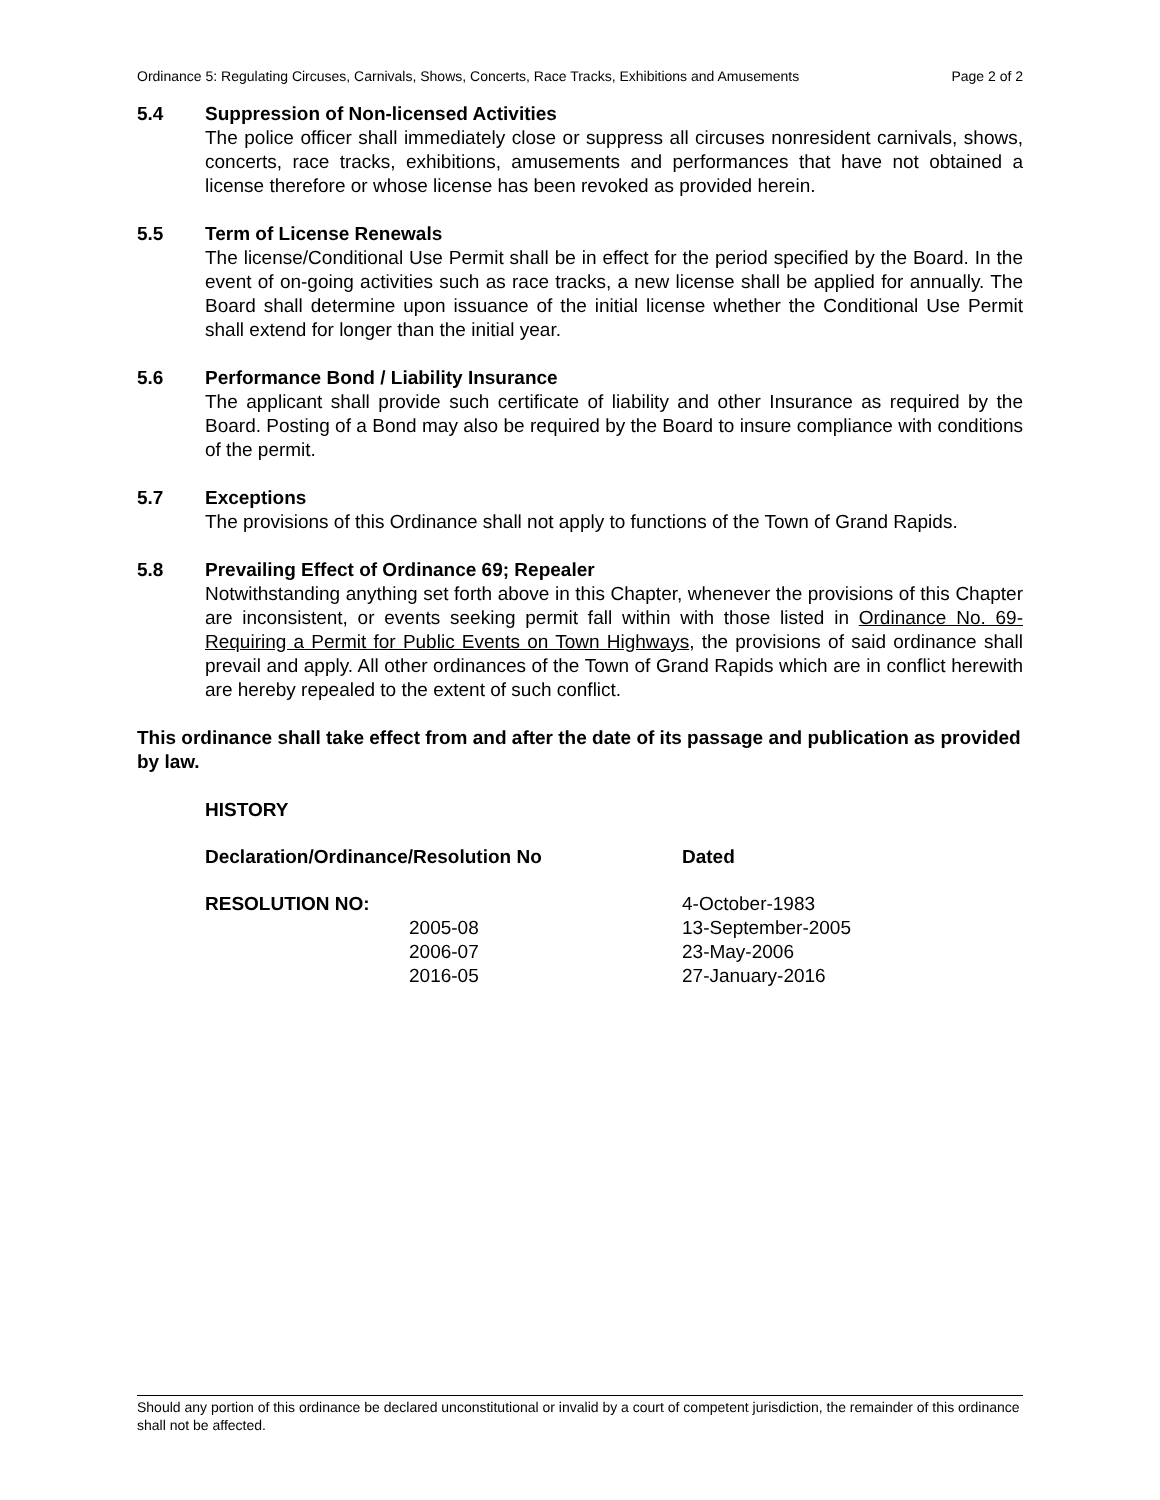Ordinance 5: Regulating Circuses, Carnivals, Shows, Concerts, Race Tracks, Exhibitions and Amusements Page 2 of 2
5.4 Suppression of Non-licensed Activities
The police officer shall immediately close or suppress all circuses nonresident carnivals, shows, concerts, race tracks, exhibitions, amusements and performances that have not obtained a license therefore or whose license has been revoked as provided herein.
5.5 Term of License Renewals
The license/Conditional Use Permit shall be in effect for the period specified by the Board. In the event of on-going activities such as race tracks, a new license shall be applied for annually. The Board shall determine upon issuance of the initial license whether the Conditional Use Permit shall extend for longer than the initial year.
5.6 Performance Bond / Liability Insurance
The applicant shall provide such certificate of liability and other Insurance as required by the Board. Posting of a Bond may also be required by the Board to insure compliance with conditions of the permit.
5.7 Exceptions
The provisions of this Ordinance shall not apply to functions of the Town of Grand Rapids.
5.8 Prevailing Effect of Ordinance 69; Repealer
Notwithstanding anything set forth above in this Chapter, whenever the provisions of this Chapter are inconsistent, or events seeking permit fall within with those listed in Ordinance No. 69- Requiring a Permit for Public Events on Town Highways, the provisions of said ordinance shall prevail and apply. All other ordinances of the Town of Grand Rapids which are in conflict herewith are hereby repealed to the extent of such conflict.
This ordinance shall take effect from and after the date of its passage and publication as provided by law.
| HISTORY | | |
| --- | --- | --- |
| Declaration/Ordinance/Resolution No | | Dated |
| RESOLUTION NO: | | 4-October-1983 |
| | 2005-08 | 13-September-2005 |
| | 2006-07 | 23-May-2006 |
| | 2016-05 | 27-January-2016 |
Should any portion of this ordinance be declared unconstitutional or invalid by a court of competent jurisdiction, the remainder of this ordinance shall not be affected.